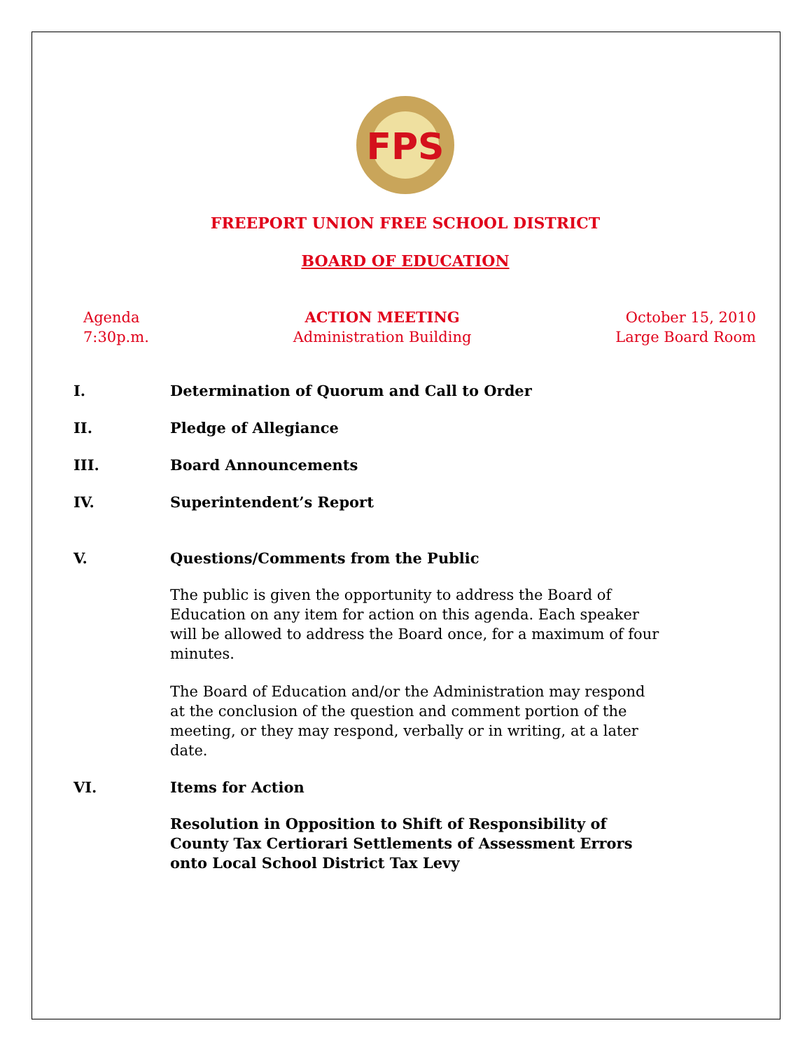FPS
FREEPORT UNION FREE SCHOOL DISTRICT
BOARD OF EDUCATION
Agenda
7:30p.m.
ACTION MEETING
Administration Building
October 15, 2010
Large Board Room
I. Determination of Quorum and Call to Order
II. Pledge of Allegiance
III. Board Announcements
IV. Superintendent’s Report
V. Questions/Comments from the Public
The public is given the opportunity to address the Board of Education on any item for action on this agenda. Each speaker will be allowed to address the Board once, for a maximum of four minutes.
The Board of Education and/or the Administration may respond at the conclusion of the question and comment portion of the meeting, or they may respond, verbally or in writing, at a later date.
VI. Items for Action
Resolution in Opposition to Shift of Responsibility of County Tax Certiorari Settlements of Assessment Errors onto Local School District Tax Levy